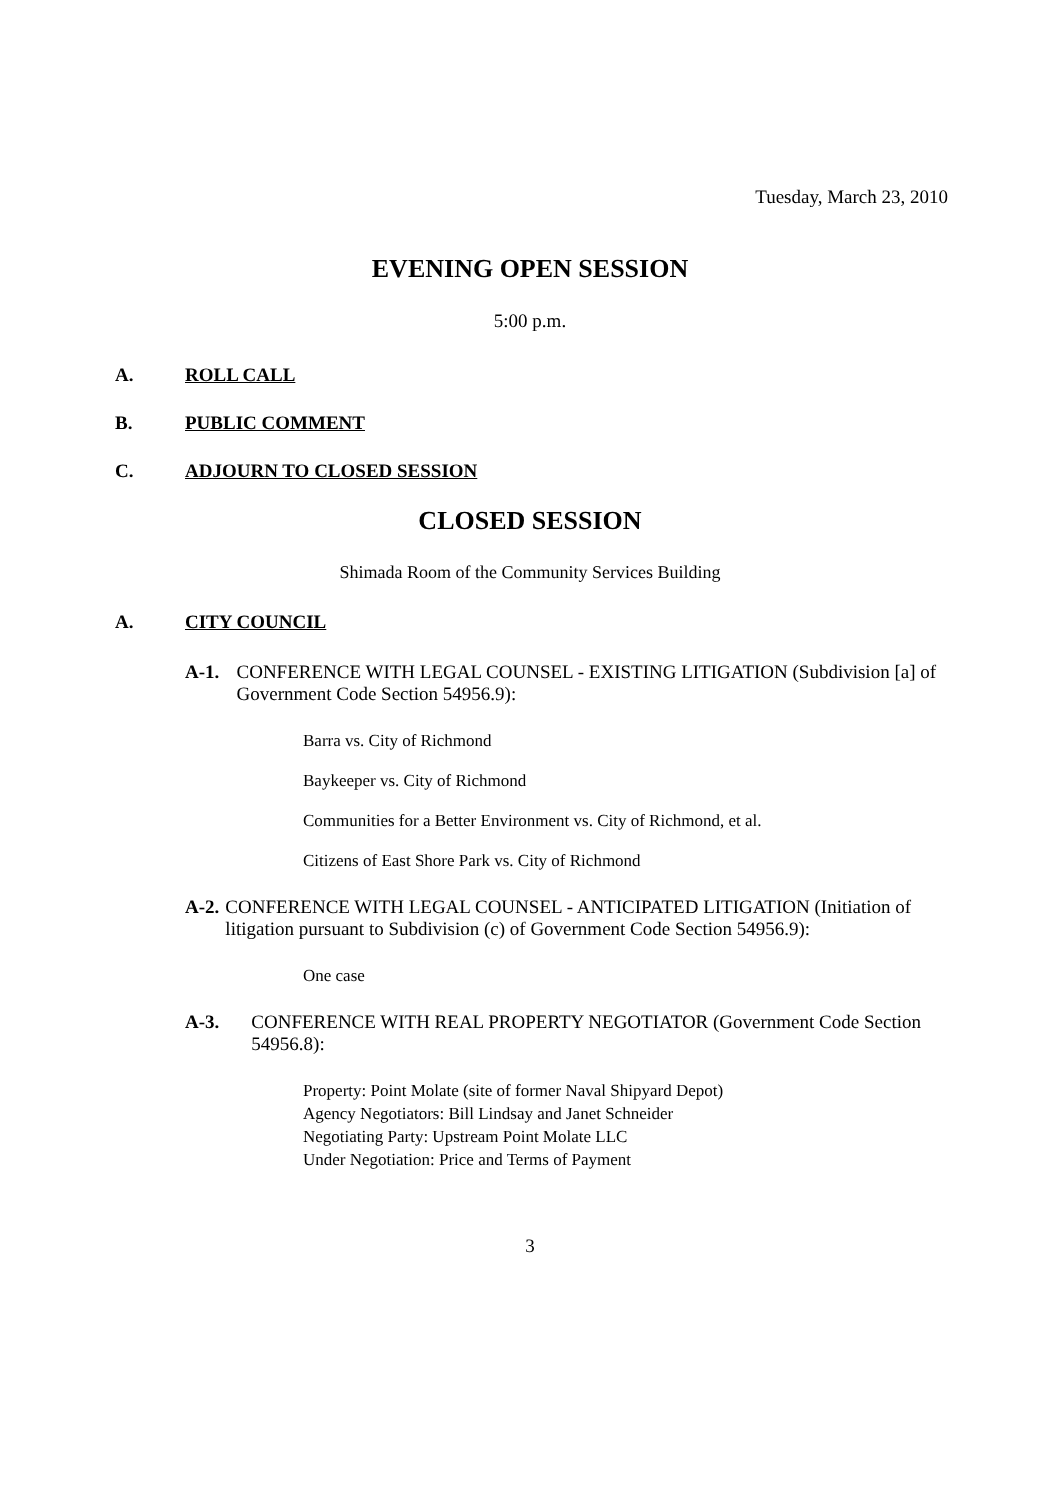Tuesday, March 23, 2010
EVENING OPEN SESSION
5:00 p.m.
A. ROLL CALL
B. PUBLIC COMMENT
C. ADJOURN TO CLOSED SESSION
CLOSED SESSION
Shimada Room of the Community Services Building
A. CITY COUNCIL
A-1. CONFERENCE WITH LEGAL COUNSEL - EXISTING LITIGATION (Subdivision [a] of Government Code Section 54956.9):
Barra vs. City of Richmond
Baykeeper vs. City of Richmond
Communities for a Better Environment vs. City of Richmond, et al.
Citizens of East Shore Park vs. City of Richmond
A-2. CONFERENCE WITH LEGAL COUNSEL - ANTICIPATED LITIGATION (Initiation of litigation pursuant to Subdivision (c) of Government Code Section 54956.9):
One case
A-3. CONFERENCE WITH REAL PROPERTY NEGOTIATOR (Government Code Section 54956.8):
Property: Point Molate (site of former Naval Shipyard Depot)
Agency Negotiators: Bill Lindsay and Janet Schneider
Negotiating Party: Upstream Point Molate LLC
Under Negotiation: Price and Terms of Payment
3